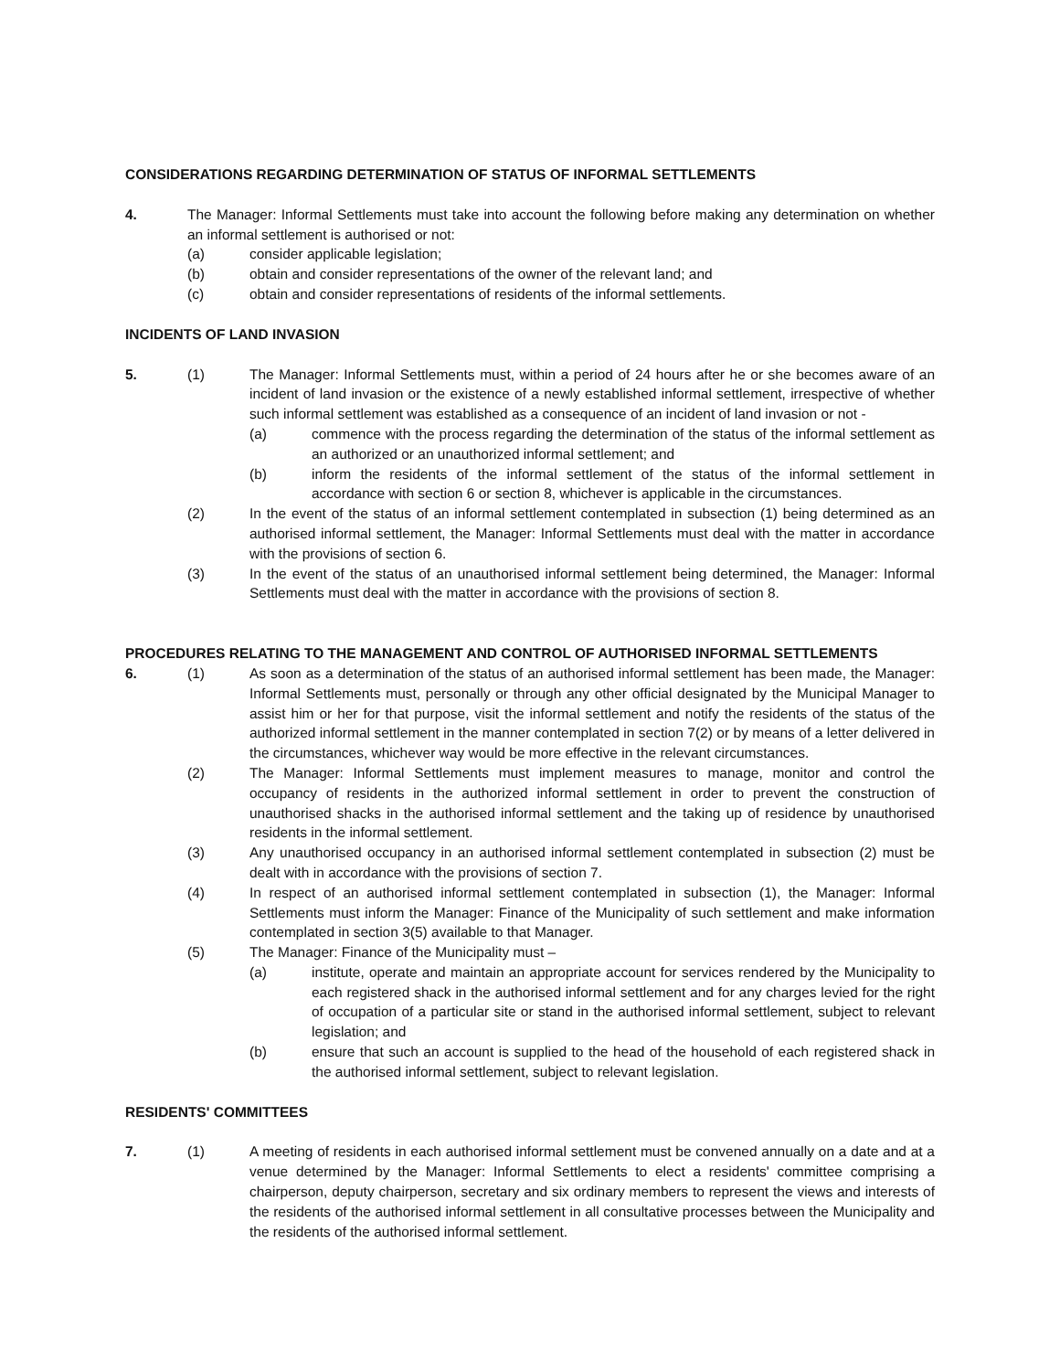CONSIDERATIONS REGARDING DETERMINATION OF STATUS OF INFORMAL SETTLEMENTS
4. The Manager: Informal Settlements must take into account the following before making any determination on whether an informal settlement is authorised or not:
(a) consider applicable legislation;
(b) obtain and consider representations of the owner of the relevant land; and
(c) obtain and consider representations of residents of the informal settlements.
INCIDENTS OF LAND INVASION
5. (1) The Manager: Informal Settlements must, within a period of 24 hours after he or she becomes aware of an incident of land invasion or the existence of a newly established informal settlement, irrespective of whether such informal settlement was established as a consequence of an incident of land invasion or not -
(a) commence with the process regarding the determination of the status of the informal settlement as an authorized or an unauthorized informal settlement; and
(b) inform the residents of the informal settlement of the status of the informal settlement in accordance with section 6 or section 8, whichever is applicable in the circumstances.
(2) In the event of the status of an informal settlement contemplated in subsection (1) being determined as an authorised informal settlement, the Manager: Informal Settlements must deal with the matter in accordance with the provisions of section 6.
(3) In the event of the status of an unauthorised informal settlement being determined, the Manager: Informal Settlements must deal with the matter in accordance with the provisions of section 8.
PROCEDURES RELATING TO THE MANAGEMENT AND CONTROL OF AUTHORISED INFORMAL SETTLEMENTS
6. (1) As soon as a determination of the status of an authorised informal settlement has been made, the Manager: Informal Settlements must, personally or through any other official designated by the Municipal Manager to assist him or her for that purpose, visit the informal settlement and notify the residents of the status of the authorized informal settlement in the manner contemplated in section 7(2) or by means of a letter delivered in the circumstances, whichever way would be more effective in the relevant circumstances.
(2) The Manager: Informal Settlements must implement measures to manage, monitor and control the occupancy of residents in the authorized informal settlement in order to prevent the construction of unauthorised shacks in the authorised informal settlement and the taking up of residence by unauthorised residents in the informal settlement.
(3) Any unauthorised occupancy in an authorised informal settlement contemplated in subsection (2) must be dealt with in accordance with the provisions of section 7.
(4) In respect of an authorised informal settlement contemplated in subsection (1), the Manager: Informal Settlements must inform the Manager: Finance of the Municipality of such settlement and make information contemplated in section 3(5) available to that Manager.
(5) The Manager: Finance of the Municipality must –
(a) institute, operate and maintain an appropriate account for services rendered by the Municipality to each registered shack in the authorised informal settlement and for any charges levied for the right of occupation of a particular site or stand in the authorised informal settlement, subject to relevant legislation; and
(b) ensure that such an account is supplied to the head of the household of each registered shack in the authorised informal settlement, subject to relevant legislation.
RESIDENTS' COMMITTEES
7. (1) A meeting of residents in each authorised informal settlement must be convened annually on a date and at a venue determined by the Manager: Informal Settlements to elect a residents' committee comprising a chairperson, deputy chairperson, secretary and six ordinary members to represent the views and interests of the residents of the authorised informal settlement in all consultative processes between the Municipality and the residents of the authorised informal settlement.